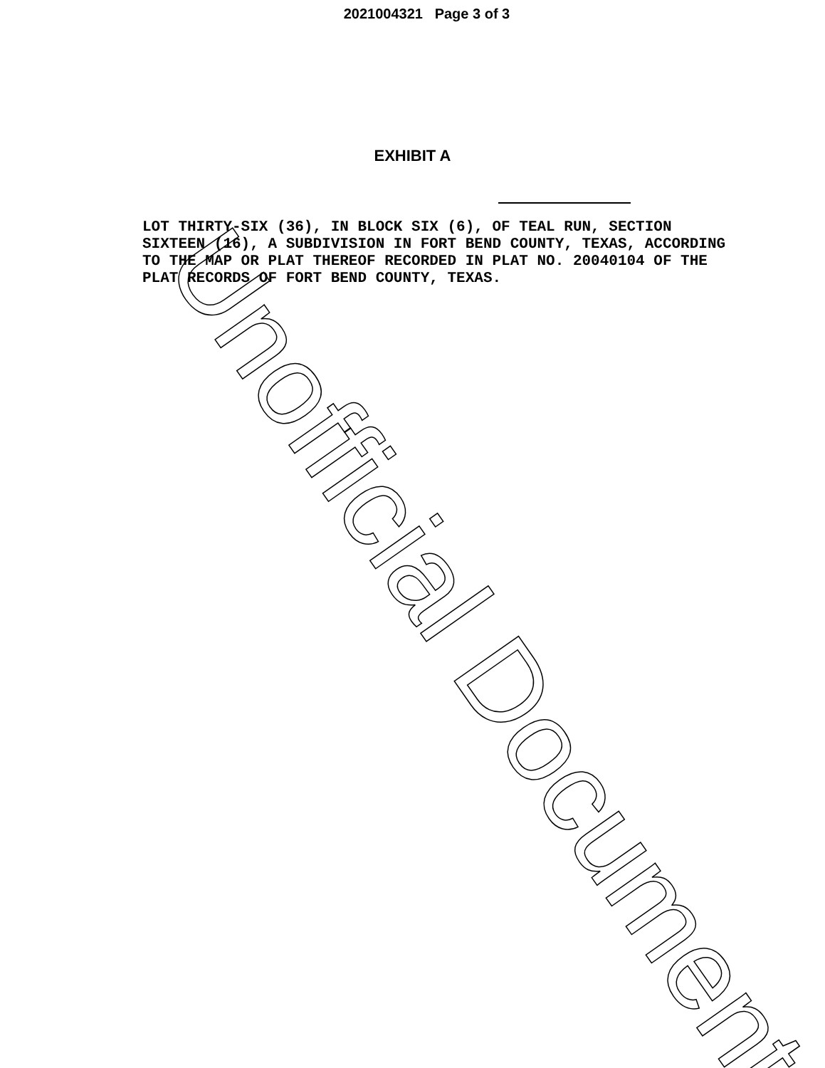2021004321 Page 3 of 3
EXHIBIT A
LOT THIRTY-SIX (36), IN BLOCK SIX (6), OF TEAL RUN, SECTION SIXTEEN (16), A SUBDIVISION IN FORT BEND COUNTY, TEXAS, ACCORDING TO THE MAP OR PLAT THEREOF RECORDED IN PLAT NO. 20040104 OF THE PLAT RECORDS OF FORT BEND COUNTY, TEXAS.
Unofficial Document